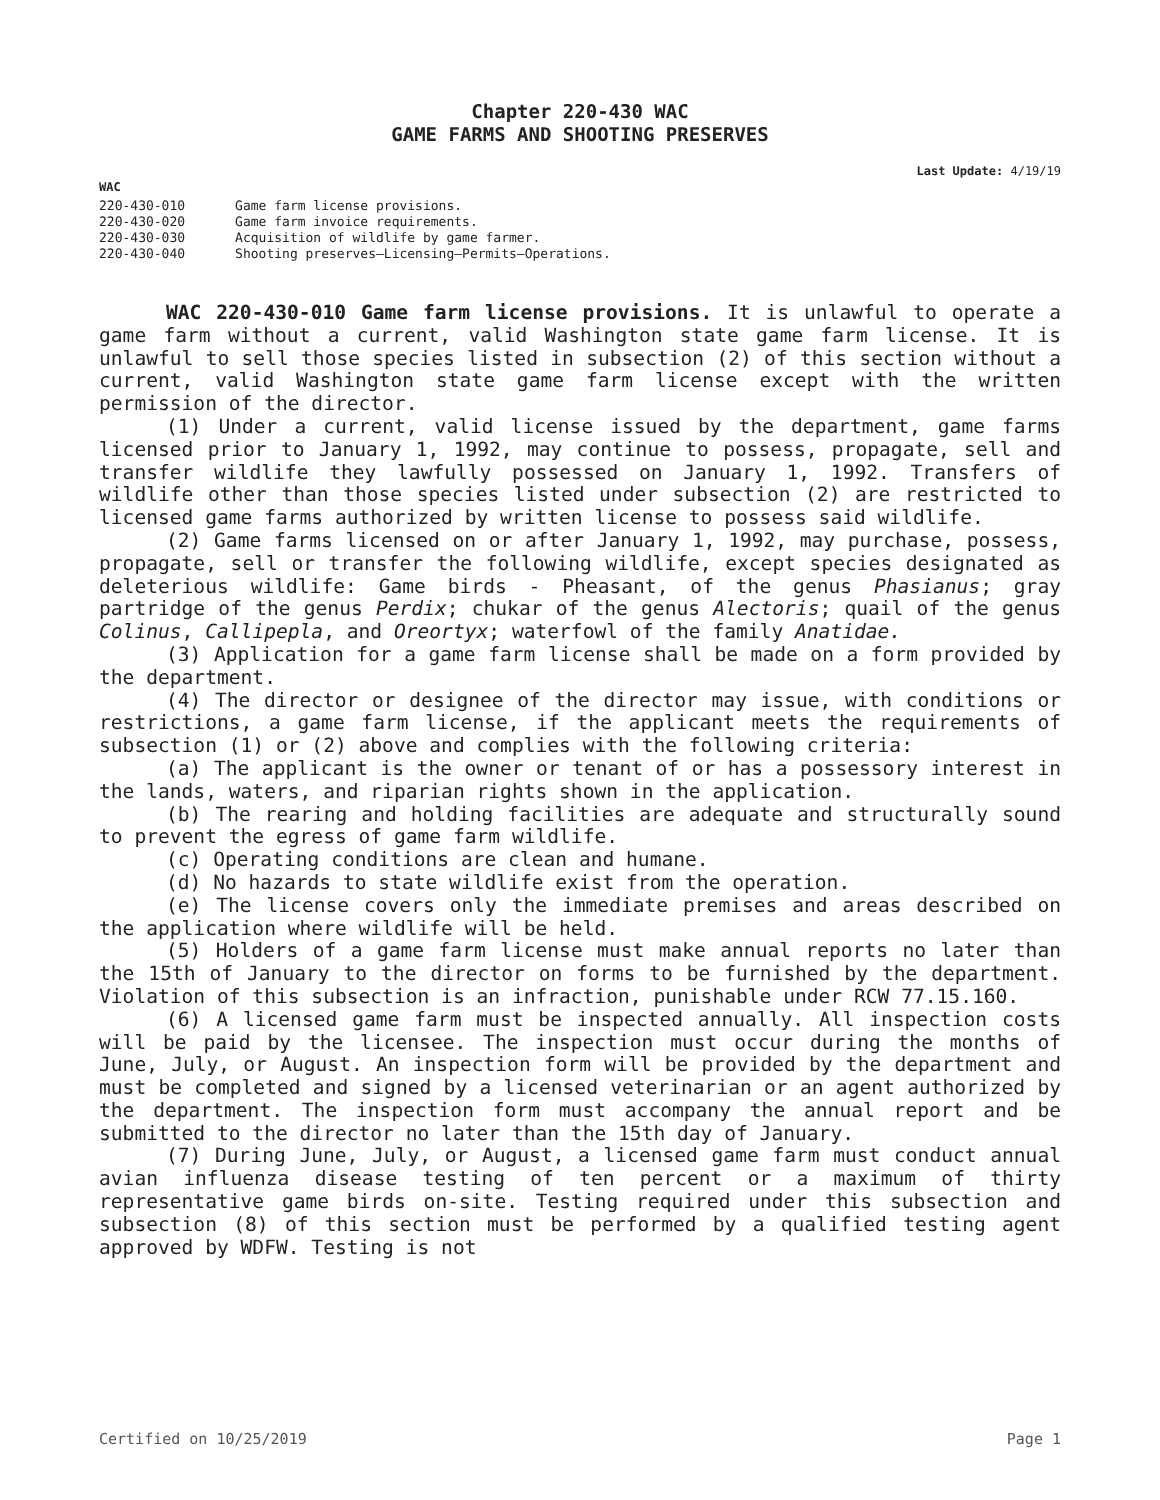Chapter 220-430 WAC
GAME FARMS AND SHOOTING PRESERVES
Last Update: 4/19/19
WAC
| 220-430-010 | Game farm license provisions. |
| 220-430-020 | Game farm invoice requirements. |
| 220-430-030 | Acquisition of wildlife by game farmer. |
| 220-430-040 | Shooting preserves—Licensing—Permits—Operations. |
WAC 220-430-010 Game farm license provisions. It is unlawful to operate a game farm without a current, valid Washington state game farm license. It is unlawful to sell those species listed in subsection (2) of this section without a current, valid Washington state game farm license except with the written permission of the director.
(1) Under a current, valid license issued by the department, game farms licensed prior to January 1, 1992, may continue to possess, propagate, sell and transfer wildlife they lawfully possessed on January 1, 1992. Transfers of wildlife other than those species listed under subsection (2) are restricted to licensed game farms authorized by written license to possess said wildlife.
(2) Game farms licensed on or after January 1, 1992, may purchase, possess, propagate, sell or transfer the following wildlife, except species designated as deleterious wildlife: Game birds - Pheasant, of the genus Phasianus; gray partridge of the genus Perdix; chukar of the genus Alectoris; quail of the genus Colinus, Callipepla, and Oreortyx; waterfowl of the family Anatidae.
(3) Application for a game farm license shall be made on a form provided by the department.
(4) The director or designee of the director may issue, with conditions or restrictions, a game farm license, if the applicant meets the requirements of subsection (1) or (2) above and complies with the following criteria:
(a) The applicant is the owner or tenant of or has a possessory interest in the lands, waters, and riparian rights shown in the application.
(b) The rearing and holding facilities are adequate and structurally sound to prevent the egress of game farm wildlife.
(c) Operating conditions are clean and humane.
(d) No hazards to state wildlife exist from the operation.
(e) The license covers only the immediate premises and areas described on the application where wildlife will be held.
(5) Holders of a game farm license must make annual reports no later than the 15th of January to the director on forms to be furnished by the department. Violation of this subsection is an infraction, punishable under RCW 77.15.160.
(6) A licensed game farm must be inspected annually. All inspection costs will be paid by the licensee. The inspection must occur during the months of June, July, or August. An inspection form will be provided by the department and must be completed and signed by a licensed veterinarian or an agent authorized by the department. The inspection form must accompany the annual report and be submitted to the director no later than the 15th day of January.
(7) During June, July, or August, a licensed game farm must conduct annual avian influenza disease testing of ten percent or a maximum of thirty representative game birds on-site. Testing required under this subsection and subsection (8) of this section must be performed by a qualified testing agent approved by WDFW. Testing is not
Certified on 10/25/2019 Page 1